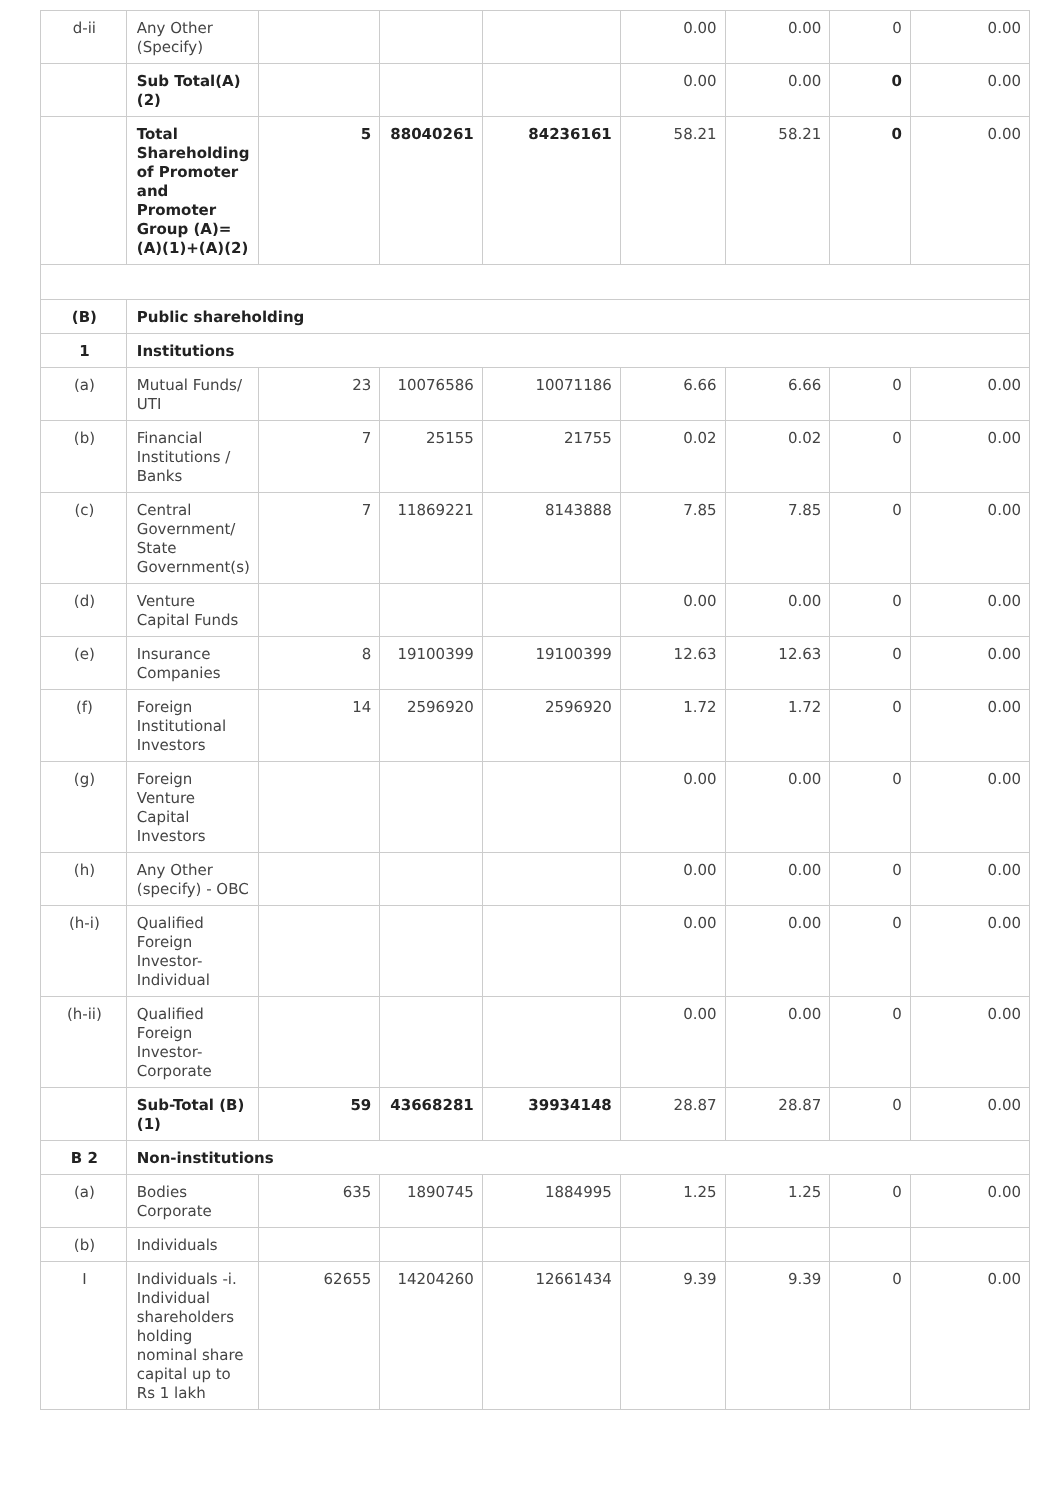| d-ii | Any Other (Specify) | | | | 0.00 | 0.00 | 0 | 0.00 |
| | Sub Total(A)(2) | | | | 0.00 | 0.00 | 0 | 0.00 |
| | Total Shareholding of Promoter and Promoter Group (A)= (A)(1)+(A)(2) | 5 | 88040261 | 84236161 | 58.21 | 58.21 | 0 | 0.00 |
| (B) | Public shareholding | | | | | | | |
| 1 | Institutions | | | | | | | |
| (a) | Mutual Funds/ UTI | 23 | 10076586 | 10071186 | 6.66 | 6.66 | 0 | 0.00 |
| (b) | Financial Institutions / Banks | 7 | 25155 | 21755 | 0.02 | 0.02 | 0 | 0.00 |
| (c) | Central Government/ State Government(s) | 7 | 11869221 | 8143888 | 7.85 | 7.85 | 0 | 0.00 |
| (d) | Venture Capital Funds | | | | 0.00 | 0.00 | 0 | 0.00 |
| (e) | Insurance Companies | 8 | 19100399 | 19100399 | 12.63 | 12.63 | 0 | 0.00 |
| (f) | Foreign Institutional Investors | 14 | 2596920 | 2596920 | 1.72 | 1.72 | 0 | 0.00 |
| (g) | Foreign Venture Capital Investors | | | | 0.00 | 0.00 | 0 | 0.00 |
| (h) | Any Other (specify) - OBC | | | | 0.00 | 0.00 | 0 | 0.00 |
| (h-i) | Qualified Foreign Investor-Individual | | | | 0.00 | 0.00 | 0 | 0.00 |
| (h-ii) | Qualified Foreign Investor-Corporate | | | | 0.00 | 0.00 | 0 | 0.00 |
| | Sub-Total (B)(1) | 59 | 43668281 | 39934148 | 28.87 | 28.87 | 0 | 0.00 |
| B 2 | Non-institutions | | | | | | | |
| (a) | Bodies Corporate | 635 | 1890745 | 1884995 | 1.25 | 1.25 | 0 | 0.00 |
| (b) | Individuals | | | | | | | |
| I | Individuals -i. Individual shareholders holding nominal share capital up to Rs 1 lakh | 62655 | 14204260 | 12661434 | 9.39 | 9.39 | 0 | 0.00 |